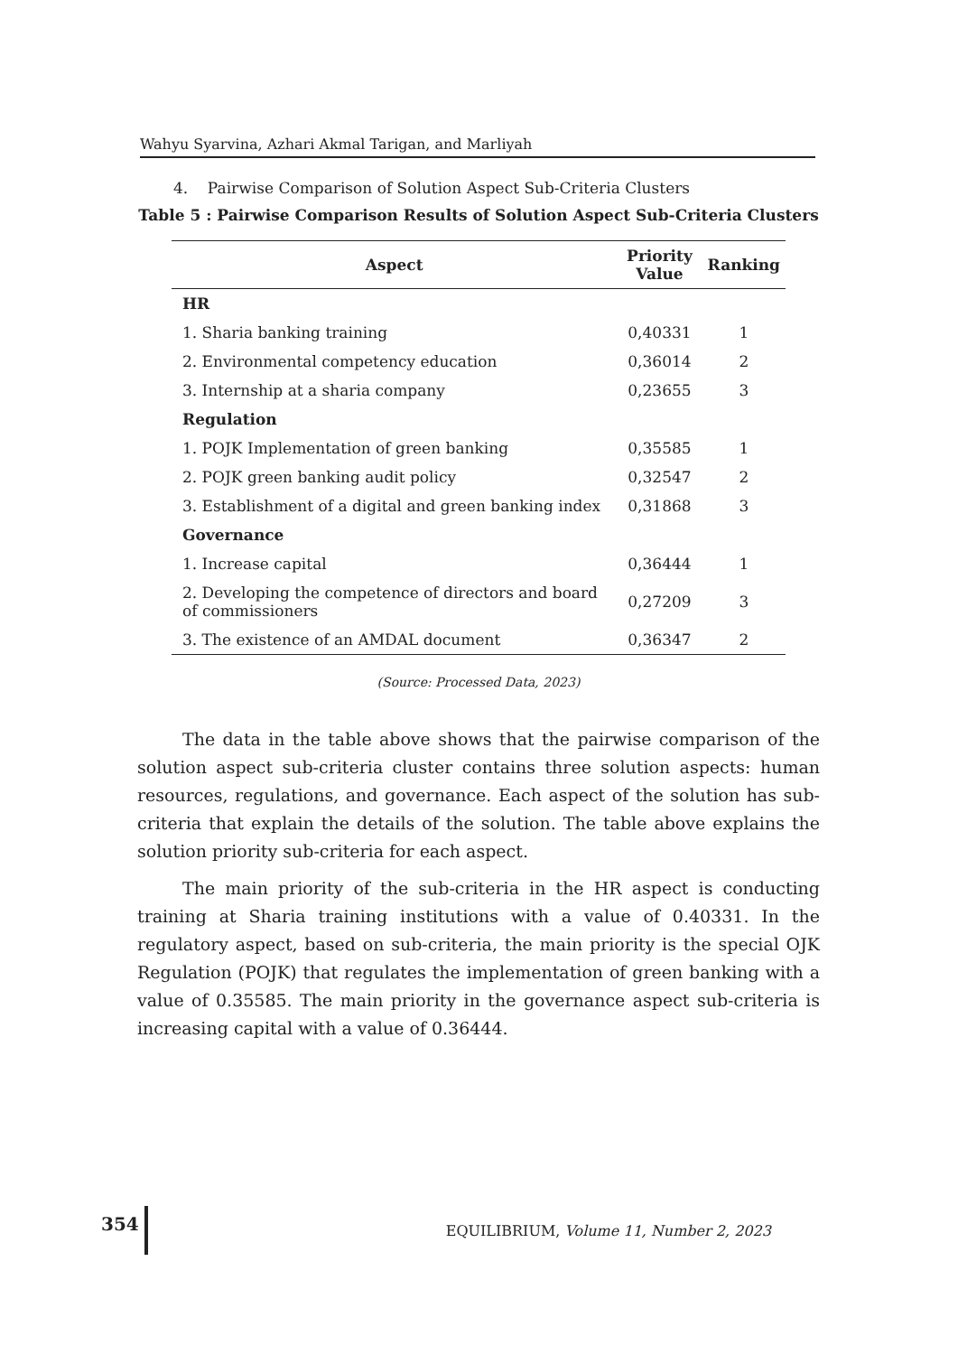Wahyu Syarvina, Azhari Akmal Tarigan, and Marliyah
4. Pairwise Comparison of Solution Aspect Sub-Criteria Clusters
Table 5 : Pairwise Comparison Results of Solution Aspect Sub-Criteria Clusters
| Aspect | Priority Value | Ranking |
| --- | --- | --- |
| HR | | |
| 1. Sharia banking training | 0,40331 | 1 |
| 2. Environmental competency education | 0,36014 | 2 |
| 3. Internship at a sharia company | 0,23655 | 3 |
| Regulation | | |
| 1. POJK Implementation of green banking | 0,35585 | 1 |
| 2. POJK green banking audit policy | 0,32547 | 2 |
| 3. Establishment of a digital and green banking index | 0,31868 | 3 |
| Governance | | |
| 1. Increase capital | 0,36444 | 1 |
| 2. Developing the competence of directors and board of commissioners | 0,27209 | 3 |
| 3. The existence of an AMDAL document | 0,36347 | 2 |
(Source: Processed Data, 2023)
The data in the table above shows that the pairwise comparison of the solution aspect sub-criteria cluster contains three solution aspects: human resources, regulations, and governance. Each aspect of the solution has sub-criteria that explain the details of the solution. The table above explains the solution priority sub-criteria for each aspect.
The main priority of the sub-criteria in the HR aspect is conducting training at Sharia training institutions with a value of 0.40331. In the regulatory aspect, based on sub-criteria, the main priority is the special OJK Regulation (POJK) that regulates the implementation of green banking with a value of 0.35585. The main priority in the governance aspect sub-criteria is increasing capital with a value of 0.36444.
354 EQUILIBRIUM, Volume 11, Number 2, 2023